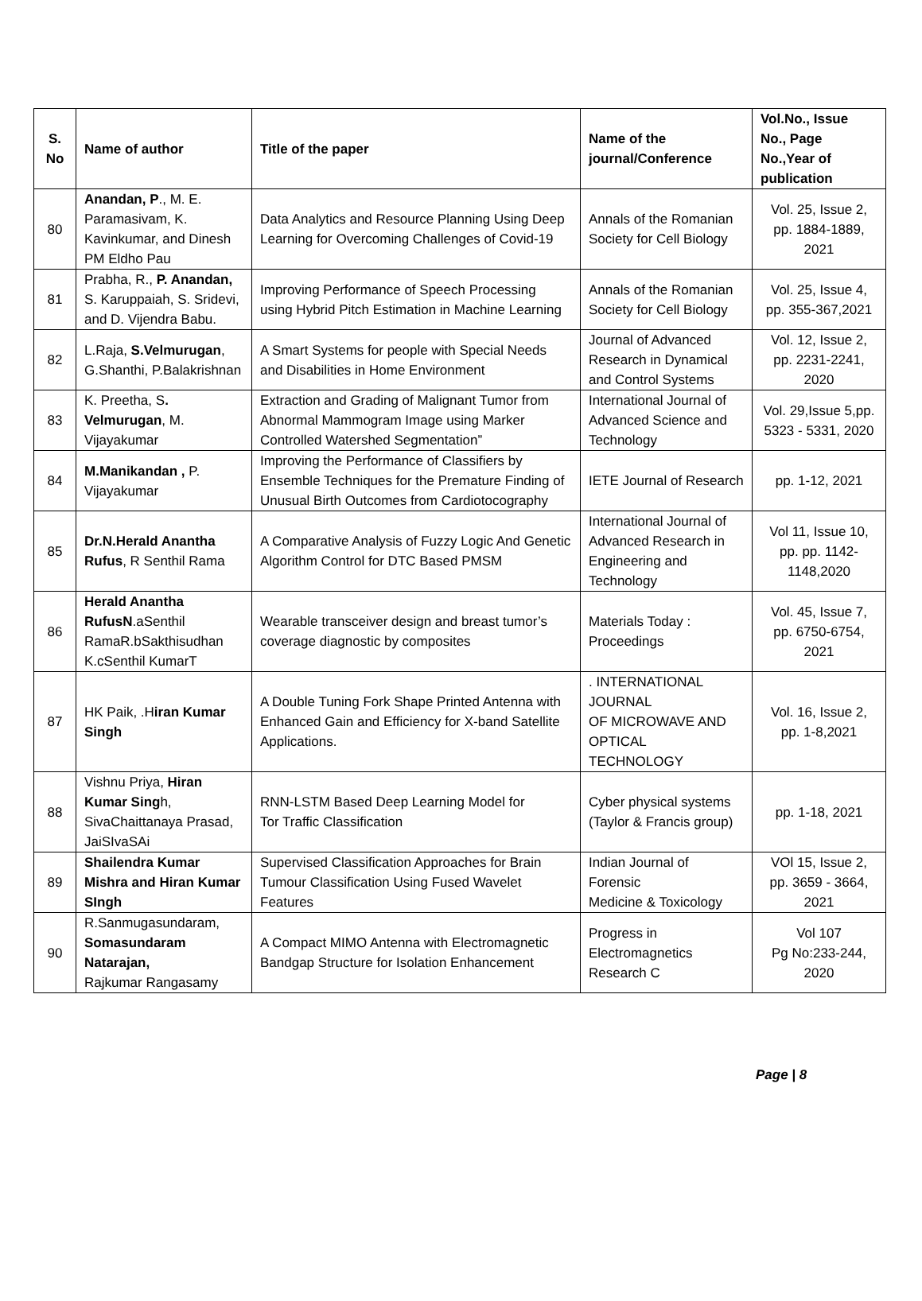| S. No | Name of author | Title of the paper | Name of the journal/Conference | Vol.No., Issue No., Page No.,Year of publication |
| --- | --- | --- | --- | --- |
| 80 | Anandan, P ., M. E. Paramasivam, K. Kavinkumar, and Dinesh PM Eldho Pau | Data Analytics and Resource Planning Using Deep Learning for Overcoming Challenges of Covid-19 | Annals of the Romanian Society for Cell Biology | Vol. 25, Issue 2, pp. 1884-1889, 2021 |
| 81 | Prabha, R., P. Anandan, S. Karuppaiah, S. Sridevi, and D. Vijendra Babu. | Improving Performance of Speech Processing using Hybrid Pitch Estimation in Machine Learning | Annals of the Romanian Society for Cell Biology | Vol. 25, Issue 4, pp. 355-367,2021 |
| 82 | L.Raja, S.Velmurugan , G.Shanthi, P.Balakrishnan | A Smart Systems for people with Special Needs and Disabilities in Home Environment | Journal of Advanced Research in Dynamical and Control Systems | Vol. 12, Issue 2, pp. 2231-2241, 2020 |
| 83 | K. Preetha, S . Velmurugan , M. Vijayakumar | Extraction and Grading of Malignant Tumor from Abnormal Mammogram Image using Marker Controlled Watershed Segmentation” | International Journal of Advanced Science and Technology | Vol. 29,Issue 5,pp. 5323 - 5331, 2020 |
| 84 | M.Manikandan , P. Vijayakumar | Improving the Performance of Classifiers by Ensemble Techniques for the Premature Finding of Unusual Birth Outcomes from Cardiotocography | IETE Journal of Research | pp. 1-12, 2021 |
| 85 | Dr.N.Herald Anantha Rufus , R Senthil Rama | A Comparative Analysis of Fuzzy Logic And Genetic Algorithm Control for DTC Based PMSM | International Journal of Advanced Research in Engineering and Technology | Vol 11, Issue 10, pp. pp. 1142-1148,2020 |
| 86 | Herald Anantha RufusN .aSenthil RamaR.bSakthisudhan K.cSenthil KumarT | Wearable transceiver design and breast tumor’s coverage diagnostic by composites | Materials Today : Proceedings | Vol. 45, Issue 7, pp. 6750-6754, 2021 |
| 87 | HK Paik, .H iran Kumar Singh | A Double Tuning Fork Shape Printed Antenna with Enhanced Gain and Efficiency for X-band Satellite Applications. | . INTERNATIONAL JOURNAL OF MICROWAVE AND OPTICAL TECHNOLOGY | Vol. 16, Issue 2, pp. 1-8,2021 |
| 88 | Vishnu Priya, Hiran Kumar Sing h, SivaChaittanaya Prasad, JaiSIvaSAi | RNN-LSTM Based Deep Learning Model for Tor Traffic Classification | Cyber physical systems (Taylor & Francis group) | pp. 1-18, 2021 |
| 89 | Shailendra Kumar Mishra and Hiran Kumar SIngh | Supervised Classification Approaches for Brain Tumour Classification Using Fused Wavelet Features | Indian Journal of Forensic Medicine & Toxicology | VOl 15, Issue 2, pp. 3659 - 3664, 2021 |
| 90 | R.Sanmugasundaram, Somasundaram Natarajan, Rajkumar Rangasamy | A Compact MIMO Antenna with Electromagnetic Bandgap Structure for Isolation Enhancement | Progress in Electromagnetics Research C | Vol 107 Pg No:233-244, 2020 |
Page | 8